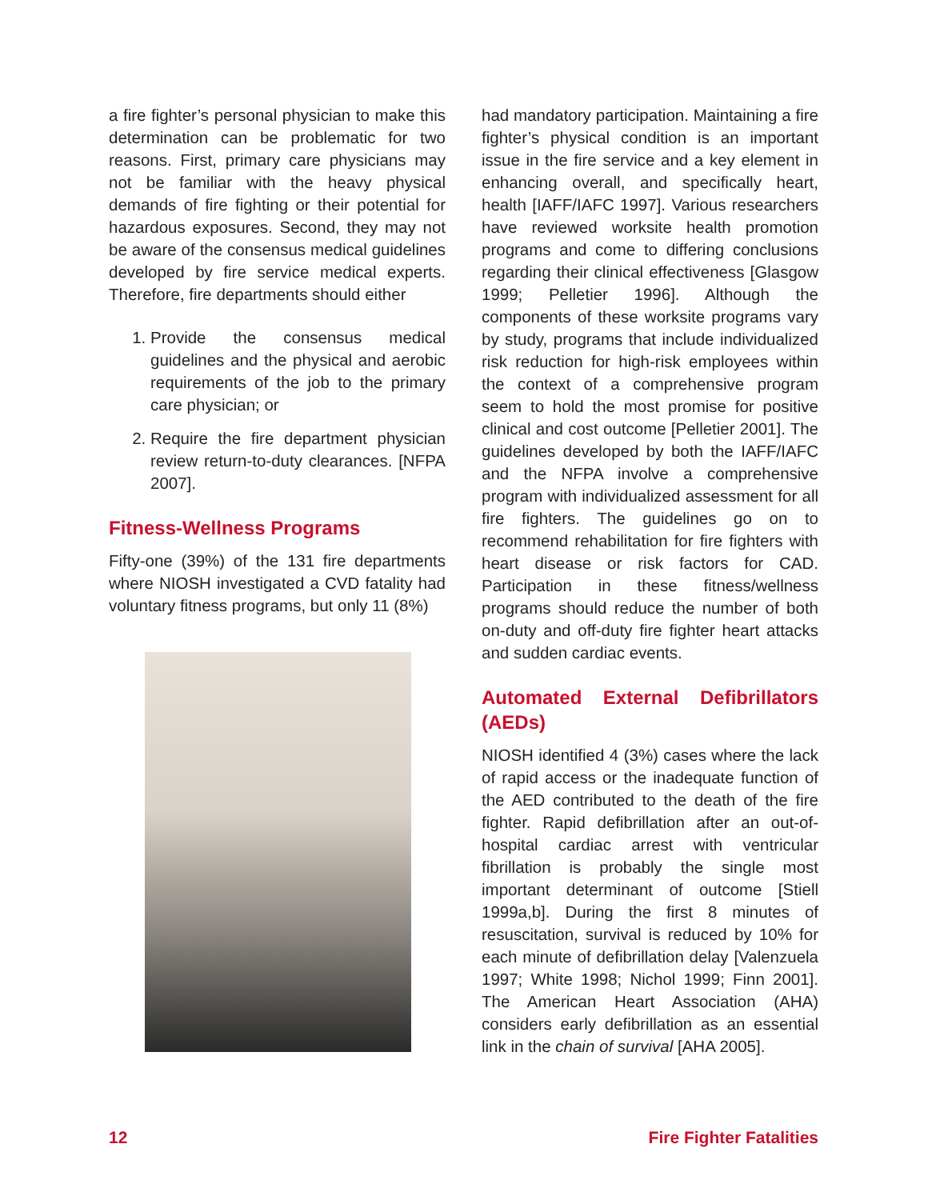a fire fighter’s personal physician to make this determination can be problematic for two reasons. First, primary care physicians may not be familiar with the heavy physical demands of fire fighting or their potential for hazardous exposures. Second, they may not be aware of the consensus medical guidelines developed by fire service medical experts. Therefore, fire departments should either
1. Provide the consensus medical guidelines and the physical and aerobic requirements of the job to the primary care physician; or
2. Require the fire department physician review return-to-duty clearances. [NFPA 2007].
Fitness-Wellness Programs
Fifty-one (39%) of the 131 fire departments where NIOSH investigated a CVD fatality had voluntary fitness programs, but only 11 (8%)
had mandatory participation. Maintaining a fire fighter’s physical condition is an important issue in the fire service and a key element in enhancing overall, and specifically heart, health [IAFF/IAFC 1997]. Various researchers have reviewed worksite health promotion programs and come to differing conclusions regarding their clinical effectiveness [Glasgow 1999; Pelletier 1996]. Although the components of these worksite programs vary by study, programs that include individualized risk reduction for high-risk employees within the context of a comprehensive program seem to hold the most promise for positive clinical and cost outcome [Pelletier 2001]. The guidelines developed by both the IAFF/IAFC and the NFPA involve a comprehensive program with individualized assessment for all fire fighters. The guidelines go on to recommend rehabilitation for fire fighters with heart disease or risk factors for CAD. Participation in these fitness/wellness programs should reduce the number of both on-duty and off-duty fire fighter heart attacks and sudden cardiac events.
Automated External Defibrillators (AEDs)
NIOSH identified 4 (3%) cases where the lack of rapid access or the inadequate function of the AED contributed to the death of the fire fighter. Rapid defibrillation after an out-of-hospital cardiac arrest with ventricular fibrillation is probably the single most important determinant of outcome [Stiell 1999a,b]. During the first 8 minutes of resuscitation, survival is reduced by 10% for each minute of defibrillation delay [Valenzuela 1997; White 1998; Nichol 1999; Finn 2001]. The American Heart Association (AHA) considers early defibrillation as an essential link in the chain of survival [AHA 2005].
12 Fire Fighter Fatalities